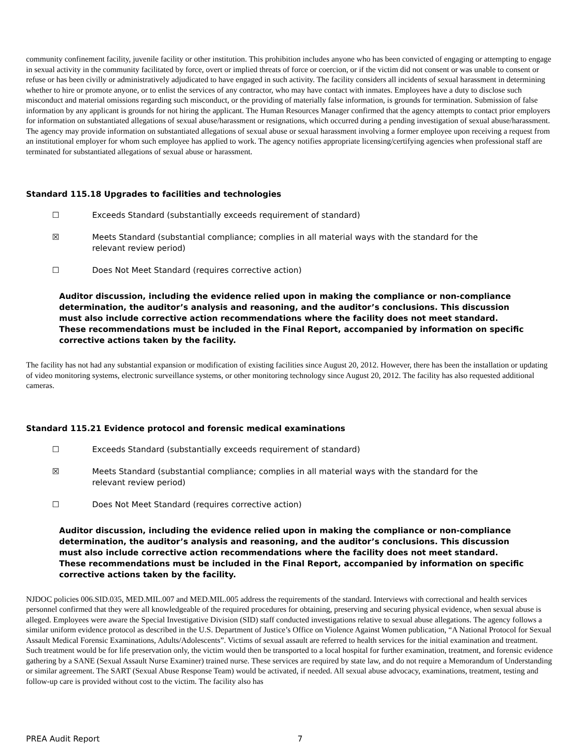community confinement facility, juvenile facility or other institution. This prohibition includes anyone who has been convicted of engaging or attempting to engage in sexual activity in the community facilitated by force, overt or implied threats of force or coercion, or if the victim did not consent or was unable to consent or refuse or has been civilly or administratively adjudicated to have engaged in such activity. The facility considers all incidents of sexual harassment in determining whether to hire or promote anyone, or to enlist the services of any contractor, who may have contact with inmates. Employees have a duty to disclose such misconduct and material omissions regarding such misconduct, or the providing of materially false information, is grounds for termination. Submission of false information by any applicant is grounds for not hiring the applicant. The Human Resources Manager confirmed that the agency attempts to contact prior employers for information on substantiated allegations of sexual abuse/harassment or resignations, which occurred during a pending investigation of sexual abuse/harassment. The agency may provide information on substantiated allegations of sexual abuse or sexual harassment involving a former employee upon receiving a request from an institutional employer for whom such employee has applied to work. The agency notifies appropriate licensing/certifying agencies when professional staff are terminated for substantiated allegations of sexual abuse or harassment.
Standard 115.18 Upgrades to facilities and technologies
☐ Exceeds Standard (substantially exceeds requirement of standard)
☒ Meets Standard (substantial compliance; complies in all material ways with the standard for the relevant review period)
☐ Does Not Meet Standard (requires corrective action)
Auditor discussion, including the evidence relied upon in making the compliance or non-compliance determination, the auditor’s analysis and reasoning, and the auditor’s conclusions. This discussion must also include corrective action recommendations where the facility does not meet standard. These recommendations must be included in the Final Report, accompanied by information on specific corrective actions taken by the facility.
The facility has not had any substantial expansion or modification of existing facilities since August 20, 2012. However, there has been the installation or updating of video monitoring systems, electronic surveillance systems, or other monitoring technology since August 20, 2012. The facility has also requested additional cameras.
Standard 115.21 Evidence protocol and forensic medical examinations
☐ Exceeds Standard (substantially exceeds requirement of standard)
☒ Meets Standard (substantial compliance; complies in all material ways with the standard for the relevant review period)
☐ Does Not Meet Standard (requires corrective action)
Auditor discussion, including the evidence relied upon in making the compliance or non-compliance determination, the auditor’s analysis and reasoning, and the auditor’s conclusions. This discussion must also include corrective action recommendations where the facility does not meet standard. These recommendations must be included in the Final Report, accompanied by information on specific corrective actions taken by the facility.
NJDOC policies 006.SID.035, MED.MIL.007 and MED.MIL.005 address the requirements of the standard. Interviews with correctional and health services personnel confirmed that they were all knowledgeable of the required procedures for obtaining, preserving and securing physical evidence, when sexual abuse is alleged. Employees were aware the Special Investigative Division (SID) staff conducted investigations relative to sexual abuse allegations. The agency follows a similar uniform evidence protocol as described in the U.S. Department of Justice’s Office on Violence Against Women publication, “A National Protocol for Sexual Assault Medical Forensic Examinations, Adults/Adolescents”. Victims of sexual assault are referred to health services for the initial examination and treatment. Such treatment would be for life preservation only, the victim would then be transported to a local hospital for further examination, treatment, and forensic evidence gathering by a SANE (Sexual Assault Nurse Examiner) trained nurse. These services are required by state law, and do not require a Memorandum of Understanding or similar agreement. The SART (Sexual Abuse Response Team) would be activated, if needed. All sexual abuse advocacy, examinations, treatment, testing and follow-up care is provided without cost to the victim. The facility also has
PREA Audit Report 7